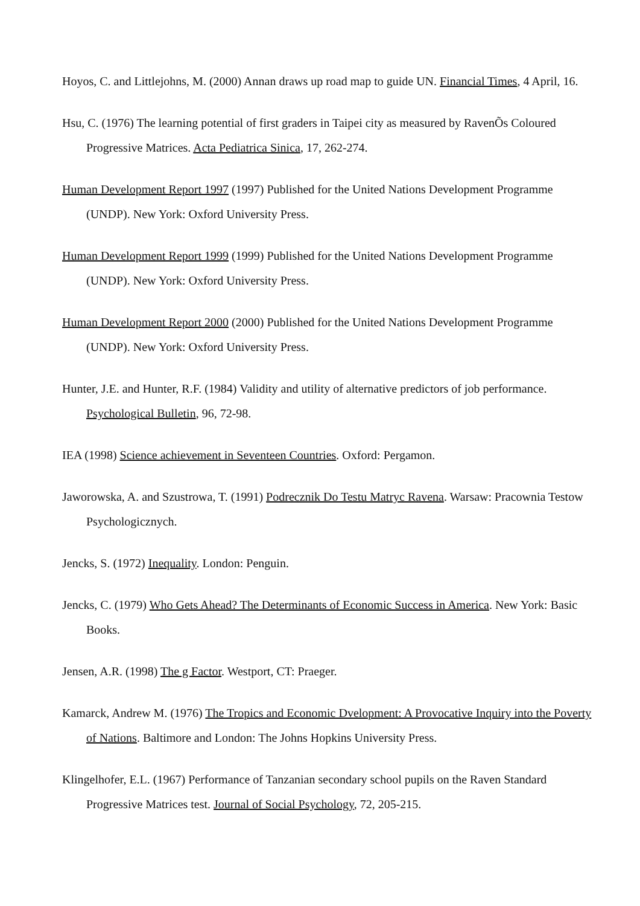Hoyos, C. and Littlejohns, M. (2000) Annan draws up road map to guide UN. Financial Times, 4 April, 16.
Hsu, C. (1976) The learning potential of first graders in Taipei city as measured by RavenÕs Coloured Progressive Matrices. Acta Pediatrica Sinica, 17, 262-274.
Human Development Report 1997 (1997) Published for the United Nations Development Programme (UNDP). New York: Oxford University Press.
Human Development Report 1999 (1999) Published for the United Nations Development Programme (UNDP). New York: Oxford University Press.
Human Development Report 2000 (2000) Published for the United Nations Development Programme (UNDP). New York: Oxford University Press.
Hunter, J.E. and Hunter, R.F. (1984) Validity and utility of alternative predictors of job performance. Psychological Bulletin, 96, 72-98.
IEA (1998) Science achievement in Seventeen Countries. Oxford: Pergamon.
Jaworowska, A. and Szustrowa, T. (1991) Podrecznik Do Testu Matryc Ravena. Warsaw: Pracownia Testow Psychologicznych.
Jencks, S. (1972) Inequality. London: Penguin.
Jencks, C. (1979) Who Gets Ahead? The Determinants of Economic Success in America. New York: Basic Books.
Jensen, A.R. (1998) The g Factor. Westport, CT: Praeger.
Kamarck, Andrew M. (1976) The Tropics and Economic Dvelopment: A Provocative Inquiry into the Poverty of Nations. Baltimore and London: The Johns Hopkins University Press.
Klingelhofer, E.L. (1967) Performance of Tanzanian secondary school pupils on the Raven Standard Progressive Matrices test. Journal of Social Psychology, 72, 205-215.